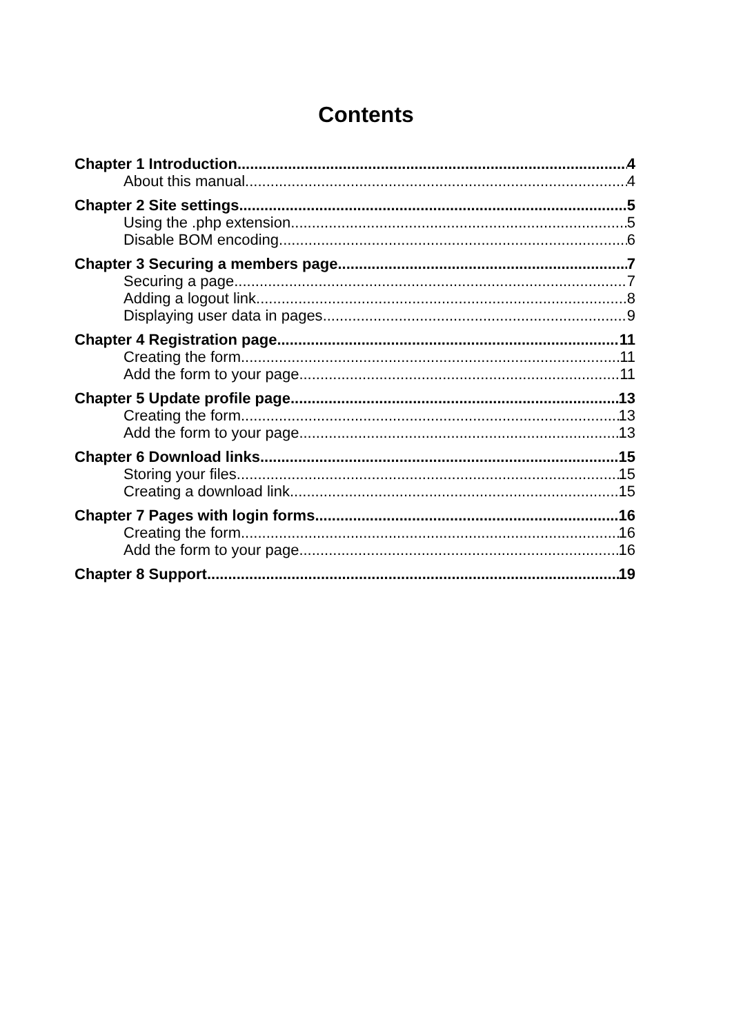Contents
Chapter 1 Introduction 4
About this manual 4
Chapter 2 Site settings 5
Using the .php extension 5
Disable BOM encoding 6
Chapter 3 Securing a members page 7
Securing a page 7
Adding a logout link 8
Displaying user data in pages 9
Chapter 4 Registration page 11
Creating the form 11
Add the form to your page 11
Chapter 5 Update profile page 13
Creating the form 13
Add the form to your page 13
Chapter 6 Download links 15
Storing your files 15
Creating a download link 15
Chapter 7 Pages with login forms 16
Creating the form 16
Add the form to your page 16
Chapter 8 Support 19